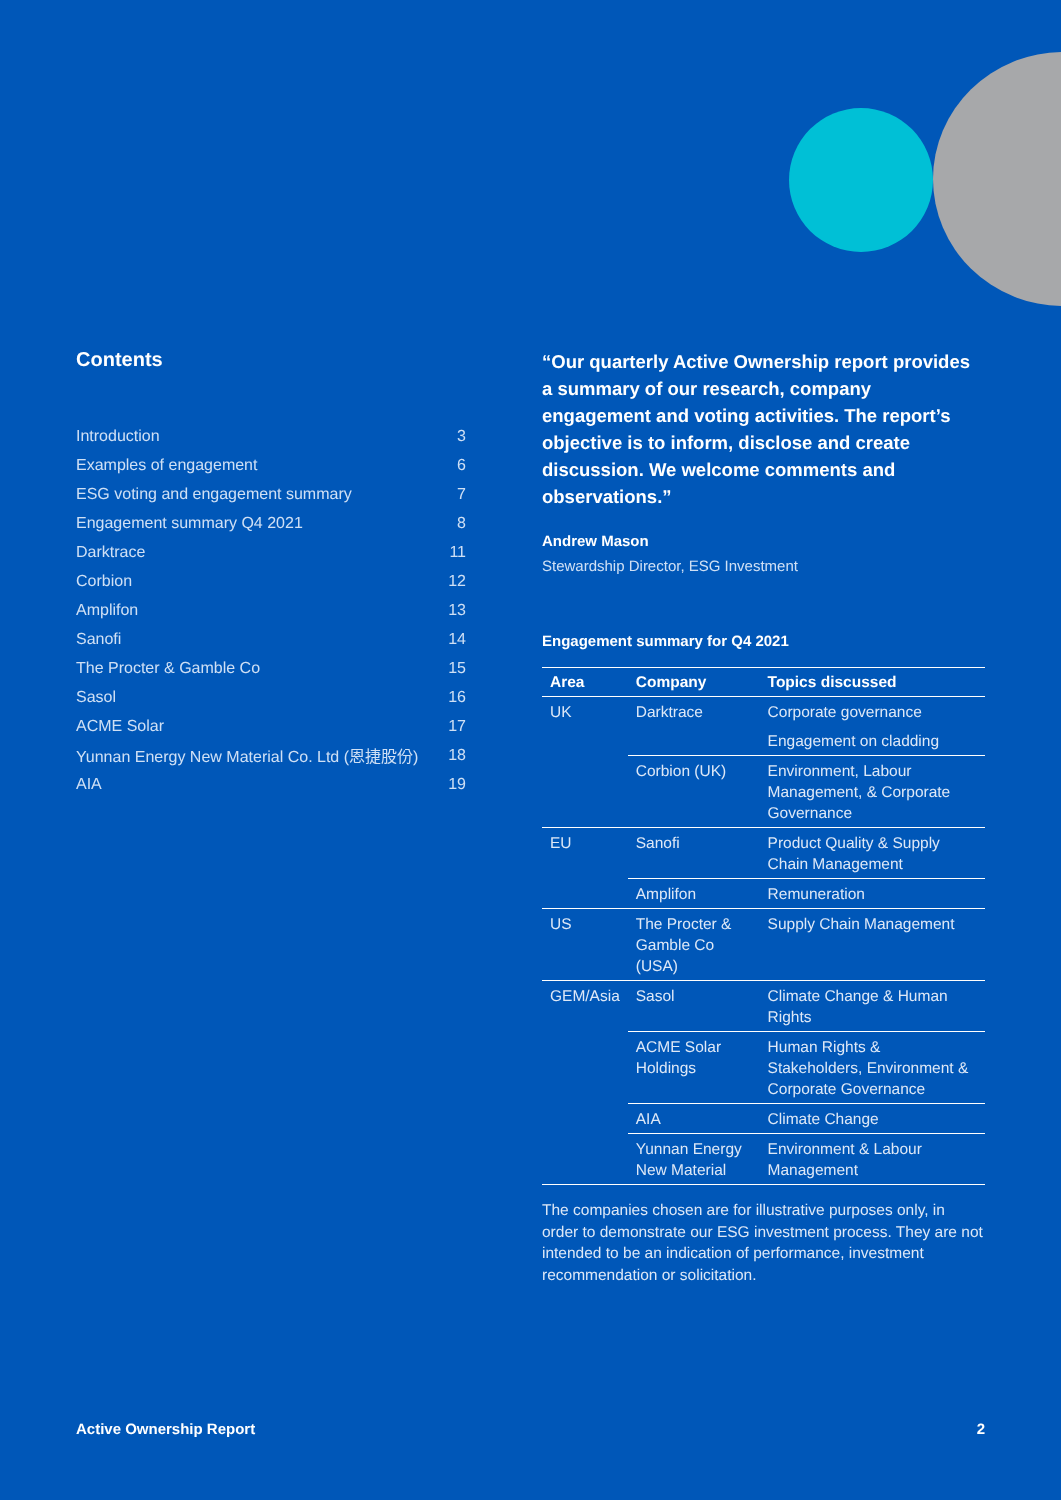Contents
| Introduction | 3 |
| Examples of engagement | 6 |
| ESG voting and engagement summary | 7 |
| Engagement summary Q4 2021 | 8 |
| Darktrace | 11 |
| Corbion | 12 |
| Amplifon | 13 |
| Sanofi | 14 |
| The Procter & Gamble Co | 15 |
| Sasol | 16 |
| ACME Solar | 17 |
| Yunnan Energy New Material Co. Ltd (恩捷股份) | 18 |
| AIA | 19 |
“Our quarterly Active Ownership report provides a summary of our research, company engagement and voting activities. The report’s objective is to inform, disclose and create discussion. We welcome comments and observations.”
Andrew Mason
Stewardship Director, ESG Investment
Engagement summary for Q4 2021
| Area | Company | Topics discussed |
| --- | --- | --- |
| UK | Darktrace | Corporate governance |
| | | Engagement on cladding |
| | Corbion (UK) | Environment, Labour Management, & Corporate Governance |
| EU | Sanofi | Product Quality & Supply Chain Management |
| | Amplifon | Remuneration |
| US | The Procter & Gamble Co (USA) | Supply Chain Management |
| GEM/Asia | Sasol | Climate Change & Human Rights |
| | ACME Solar Holdings | Human Rights & Stakeholders, Environment & Corporate Governance |
| | AIA | Climate Change |
| | Yunnan Energy New Material | Environment & Labour Management |
The companies chosen are for illustrative purposes only, in order to demonstrate our ESG investment process. They are not intended to be an indication of performance, investment recommendation or solicitation.
Active Ownership Report 2